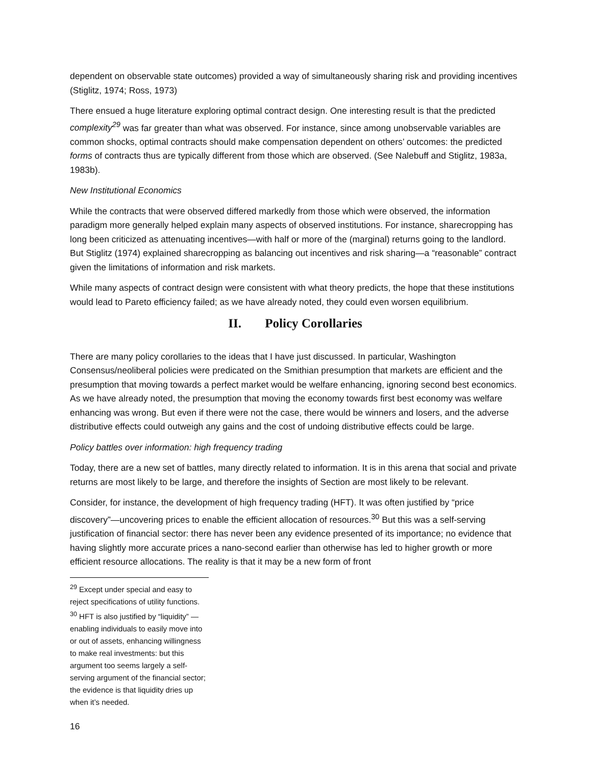dependent on observable state outcomes) provided a way of simultaneously sharing risk and providing incentives (Stiglitz, 1974; Ross, 1973)
There ensued a huge literature exploring optimal contract design. One interesting result is that the predicted complexity<sup>29</sup> was far greater than what was observed. For instance, since among unobservable variables are common shocks, optimal contracts should make compensation dependent on others’ outcomes: the predicted forms of contracts thus are typically different from those which are observed. (See Nalebuff and Stiglitz, 1983a, 1983b).
New Institutional Economics
While the contracts that were observed differed markedly from those which were observed, the information paradigm more generally helped explain many aspects of observed institutions. For instance, sharecropping has long been criticized as attenuating incentives—with half or more of the (marginal) returns going to the landlord. But Stiglitz (1974) explained sharecropping as balancing out incentives and risk sharing—a “reasonable” contract given the limitations of information and risk markets.
While many aspects of contract design were consistent with what theory predicts, the hope that these institutions would lead to Pareto efficiency failed; as we have already noted, they could even worsen equilibrium.
II. Policy Corollaries
There are many policy corollaries to the ideas that I have just discussed. In particular, Washington Consensus/neoliberal policies were predicated on the Smithian presumption that markets are efficient and the presumption that moving towards a perfect market would be welfare enhancing, ignoring second best economics. As we have already noted, the presumption that moving the economy towards first best economy was welfare enhancing was wrong. But even if there were not the case, there would be winners and losers, and the adverse distributive effects could outweigh any gains and the cost of undoing distributive effects could be large.
Policy battles over information: high frequency trading
Today, there are a new set of battles, many directly related to information. It is in this arena that social and private returns are most likely to be large, and therefore the insights of Section are most likely to be relevant.
Consider, for instance, the development of high frequency trading (HFT). It was often justified by “price discovery”—uncovering prices to enable the efficient allocation of resources.<sup>30</sup> But this was a self-serving justification of financial sector: there has never been any evidence presented of its importance; no evidence that having slightly more accurate prices a nano-second earlier than otherwise has led to higher growth or more efficient resource allocations. The reality is that it may be a new form of front
<sup>29</sup> Except under special and easy to reject specifications of utility functions.
<sup>30</sup> HFT is also justified by “liquidity” —enabling individuals to easily move into or out of assets, enhancing willingness to make real investments: but this argument too seems largely a self-serving argument of the financial sector; the evidence is that liquidity dries up when it’s needed.
16